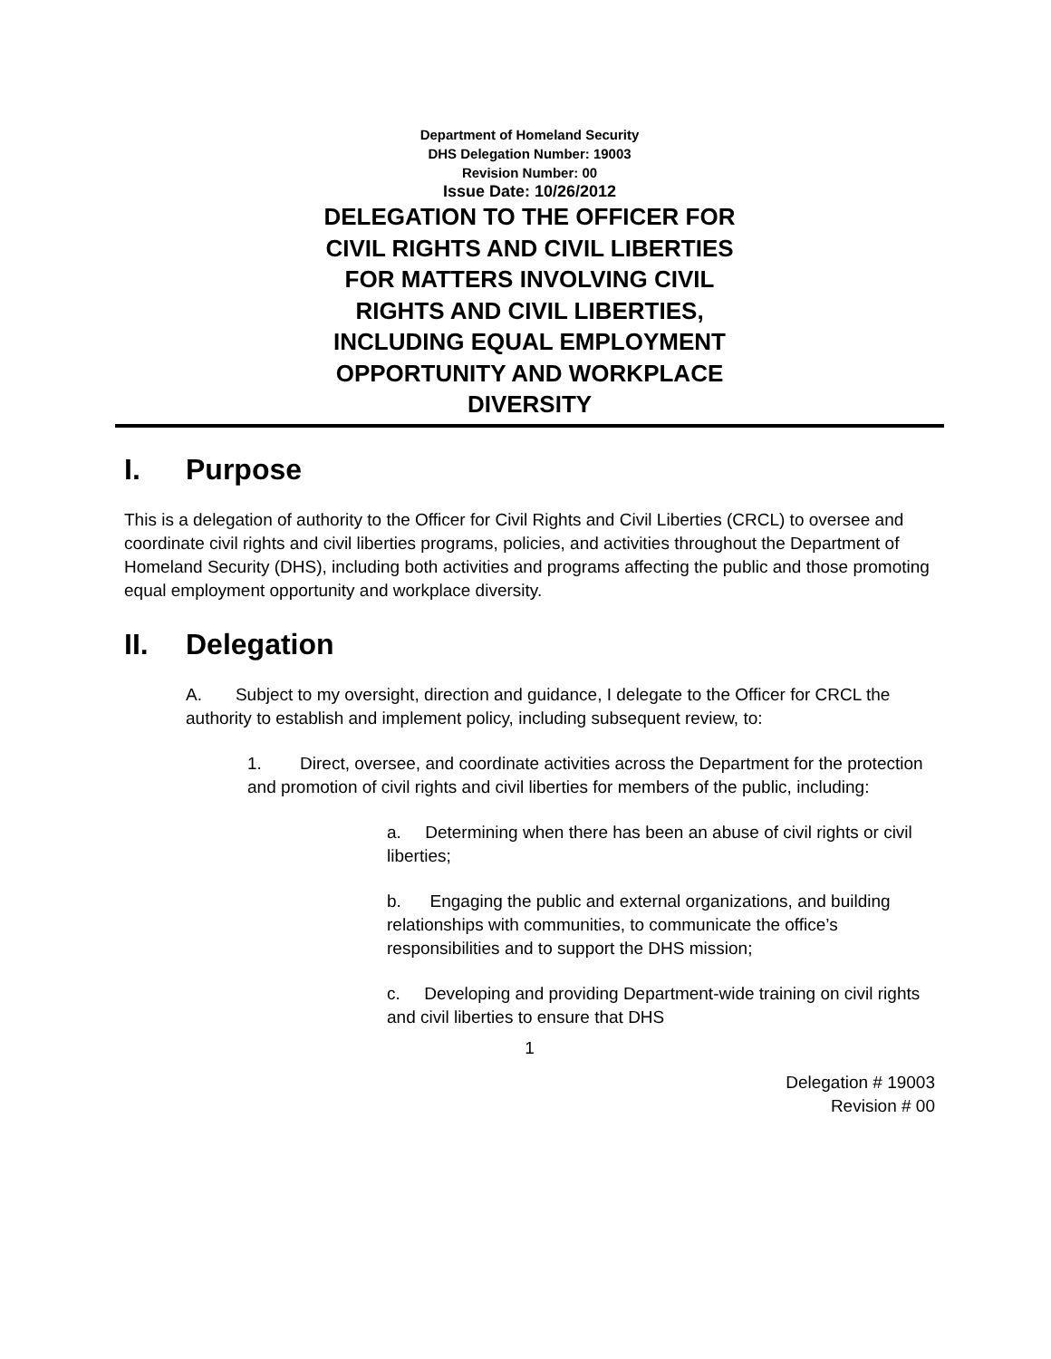Department of Homeland Security
DHS Delegation Number: 19003
Revision Number: 00
Issue Date: 10/26/2012
DELEGATION TO THE OFFICER FOR CIVIL RIGHTS AND CIVIL LIBERTIES FOR MATTERS INVOLVING CIVIL RIGHTS AND CIVIL LIBERTIES, INCLUDING EQUAL EMPLOYMENT OPPORTUNITY AND WORKPLACE DIVERSITY
I. Purpose
This is a delegation of authority to the Officer for Civil Rights and Civil Liberties (CRCL) to oversee and coordinate civil rights and civil liberties programs, policies, and activities throughout the Department of Homeland Security (DHS), including both activities and programs affecting the public and those promoting equal employment opportunity and workplace diversity.
II. Delegation
A. Subject to my oversight, direction and guidance, I delegate to the Officer for CRCL the authority to establish and implement policy, including subsequent review, to:
1. Direct, oversee, and coordinate activities across the Department for the protection and promotion of civil rights and civil liberties for members of the public, including:
a. Determining when there has been an abuse of civil rights or civil liberties;
b. Engaging the public and external organizations, and building relationships with communities, to communicate the office’s responsibilities and to support the DHS mission;
c. Developing and providing Department-wide training on civil rights and civil liberties to ensure that DHS
1
Delegation # 19003
Revision # 00